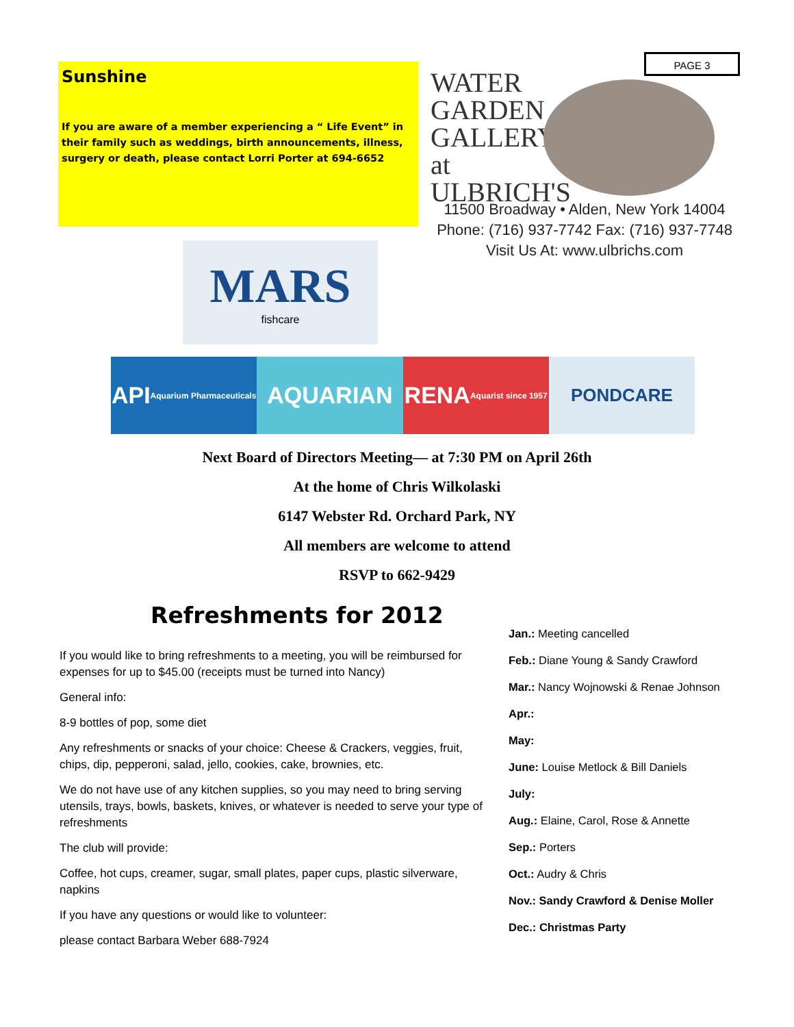Sunshine
If you are aware of a member experiencing a “ Life Event” in their family such as weddings, birth announcements, illness, surgery or death, please contact Lorri Porter at 694-6652
PAGE 3
WATER GARDEN GALLERY at ULBRICH'S
11500 Broadway • Alden, New York 14004
Phone: (716) 937-7742 Fax: (716) 937-7748
Visit Us At: www.ulbrichs.com
MARS
fishcare
API Aquarium Pharmaceuticals
AQUARIAN RENA Aquarist since 1957
PONDCARE
Next Board of Directors Meeting— at 7:30 PM on April 26th
At the home of Chris Wilkolaski
6147 Webster Rd. Orchard Park, NY
All members are welcome to attend
RSVP to 662-9429
Refreshments for 2012
If you would like to bring refreshments to a meeting, you will be reimbursed for expenses for up to $45.00 (receipts must be turned into Nancy)
General info:
8-9 bottles of pop, some diet
Any refreshments or snacks of your choice: Cheese & Crackers, veggies, fruit, chips, dip, pepperoni, salad, jello, cookies, cake, brownies, etc.
We do not have use of any kitchen supplies, so you may need to bring serving utensils, trays, bowls, baskets, knives, or whatever is needed to serve your type of refreshments
The club will provide:
Coffee, hot cups, creamer, sugar, small plates, paper cups, plastic silverware, napkins
If you have any questions or would like to volunteer:
please contact Barbara Weber 688-7924
Jan.: Meeting cancelled
Feb.: Diane Young & Sandy Crawford
Mar.: Nancy Wojnowski & Renae Johnson
Apr.:
May:
June: Louise Metlock & Bill Daniels
July:
Aug.: Elaine, Carol, Rose & Annette
Sep.: Porters
Oct.: Audry & Chris
Nov.: Sandy Crawford & Denise Moller
Dec.: Christmas Party